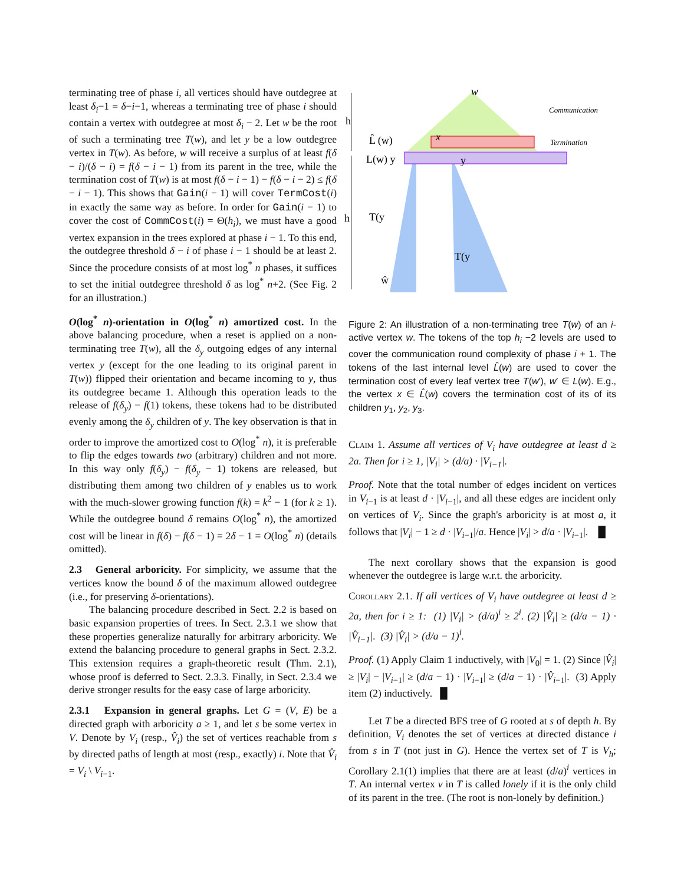terminating tree of phase i, all vertices should have outdegree at least δ<sub>i</sub>−1 = δ−i−1, whereas a terminating tree of phase i should contain a vertex with outdegree at most δ<sub>i</sub> − 2. Let w be the root of such a terminating tree T(w), and let y be a low outdegree vertex in T(w). As before, w will receive a surplus of at least f(δ − i)/(δ − i) = f(δ − i − 1) from its parent in the tree, while the termination cost of T(w) is at most f(δ − i − 1) − f(δ − i − 2) ≤ f(δ − i − 1). This shows that Gain(i − 1) will cover TermCost(i) in exactly the same way as before. In order for Gain(i − 1) to cover the cost of CommCost(i) = Θ(h<sub>i</sub>), we must have a good vertex expansion in the trees explored at phase i − 1. To this end, the outdegree threshold δ − i of phase i − 1 should be at least 2. Since the procedure consists of at most log<sup>*</sup> n phases, it suffices to set the initial outdegree threshold δ as log<sup>*</sup> n+2. (See Fig. 2 for an illustration.)
O(log<sup>*</sup> n)-orientation in O(log<sup>*</sup> n) amortized cost. In the above balancing procedure, when a reset is applied on a non-terminating tree T(w), all the δ<sub>y</sub> outgoing edges of any internal vertex y (except for the one leading to its original parent in T(w)) flipped their orientation and became incoming to y, thus its outdegree became 1. Although this operation leads to the release of f(δ<sub>y</sub>) − f(1) tokens, these tokens had to be distributed evenly among the δ<sub>y</sub> children of y. The key observation is that in order to improve the amortized cost to O(log<sup>*</sup> n), it is preferable to flip the edges towards two (arbitrary) children and not more. In this way only f(δ<sub>y</sub>) − f(δ<sub>y</sub> − 1) tokens are released, but distributing them among two children of y enables us to work with the much-slower growing function f(k) = k<sup>2</sup> − 1 (for k ≥ 1). While the outdegree bound δ remains O(log<sup>*</sup> n), the amortized cost will be linear in f(δ) − f(δ − 1) = 2δ − 1 = O(log<sup>*</sup> n) (details omitted).
2.3 General arboricity. For simplicity, we assume that the vertices know the bound δ of the maximum allowed outdegree (i.e., for preserving δ-orientations).
The balancing procedure described in Sect. 2.2 is based on basic expansion properties of trees. In Sect. 2.3.1 we show that these properties generalize naturally for arbitrary arboricity. We extend the balancing procedure to general graphs in Sect. 2.3.2. This extension requires a graph-theoretic result (Thm. 2.1), whose proof is deferred to Sect. 2.3.3. Finally, in Sect. 2.3.4 we derive stronger results for the easy case of large arboricity.
2.3.1 Expansion in general graphs. Let G = (V, E) be a directed graph with arboricity a ≥ 1, and let s be some vertex in V. Denote by V<sub>i</sub> (resp., V̂<sub>i</sub>) the set of vertices reachable from s by directed paths of length at most (resp., exactly) i. Note that V̂<sub>i</sub> = V<sub>i</sub> \ V<sub>i−1</sub>.
h
h
w
L̂ (w)
L(w) y
x
y
T(y
T(y
ŵ
Communication
Termination
Figure 2: An illustration of a non-terminating tree T(w) of an i-active vertex w. The tokens of the top h<sub>i</sub> −2 levels are used to cover the communication round complexity of phase i + 1. The tokens of the last internal level L̂(w) are used to cover the termination cost of every leaf vertex tree T(w′), w′ ∈ L(w). E.g., the vertex x ∈ L̂(w) covers the termination cost of its of its children y<sub>1</sub>, y<sub>2</sub>, y<sub>3</sub>.
Claim 1. Assume all vertices of V<sub>i</sub> have outdegree at least d ≥ 2a. Then for i ≥ 1, |V<sub>i</sub>| > (d/a) · |V<sub>i−1</sub>|.
Proof. Note that the total number of edges incident on vertices in V<sub>i−1</sub> is at least d · |V<sub>i−1</sub>|, and all these edges are incident only on vertices of V<sub>i</sub>. Since the graph's arboricity is at most a, it follows that |V<sub>i</sub>| − 1 ≥ d · |V<sub>i−1</sub>|/a. Hence |V<sub>i</sub>| > d/a · |V<sub>i−1</sub>|. █
The next corollary shows that the expansion is good whenever the outdegree is large w.r.t. the arboricity.
Corollary 2.1. If all vertices of V<sub>i</sub> have outdegree at least d ≥ 2a, then for i ≥ 1: (1) |V<sub>i</sub>| > (d/a)<sup>i</sup> ≥ 2<sup>i</sup>. (2) |V̂<sub>i</sub>| ≥ (d/a − 1) · |V̂<sub>i−1</sub>|. (3) |V̂<sub>i</sub>| > (d/a − 1)<sup>i</sup>.
Proof. (1) Apply Claim 1 inductively, with |V<sub>0</sub>| = 1. (2) Since |V̂<sub>i</sub>| ≥ |V<sub>i</sub>| − |V<sub>i−1</sub>| ≥ (d/a − 1) · |V<sub>i−1</sub>| ≥ (d/a − 1) · |V̂<sub>i−1</sub>|. (3) Apply item (2) inductively. █
Let T be a directed BFS tree of G rooted at s of depth h. By definition, V<sub>i</sub> denotes the set of vertices at directed distance i from s in T (not just in G). Hence the vertex set of T is V<sub>h</sub>; Corollary 2.1(1) implies that there are at least (d/a)<sup>i</sup> vertices in T. An internal vertex v in T is called lonely if it is the only child of its parent in the tree. (The root is non-lonely by definition.)